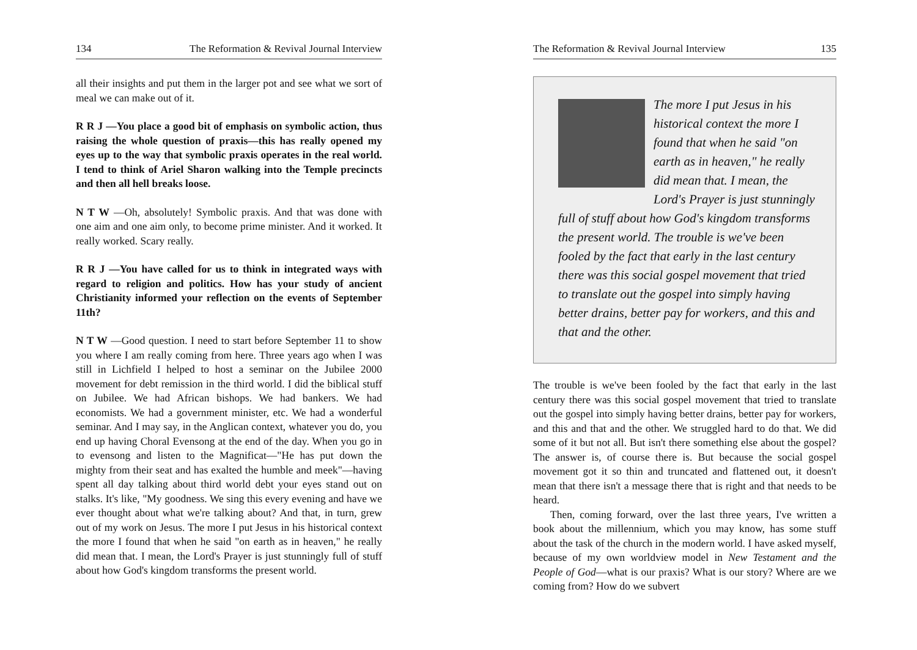134 The Reformation & Revival Journal Interview
all their insights and put them in the larger pot and see what we sort of meal we can make out of it.
R R J —You place a good bit of emphasis on symbolic action, thus raising the whole question of praxis—this has really opened my eyes up to the way that symbolic praxis operates in the real world. I tend to think of Ariel Sharon walking into the Temple precincts and then all hell breaks loose.
N T W —Oh, absolutely! Symbolic praxis. And that was done with one aim and one aim only, to become prime minister. And it worked. It really worked. Scary really.
R R J —You have called for us to think in integrated ways with regard to religion and politics. How has your study of ancient Christianity informed your reflection on the events of September 11th?
N T W —Good question. I need to start before September 11 to show you where I am really coming from here. Three years ago when I was still in Lichfield I helped to host a seminar on the Jubilee 2000 movement for debt remission in the third world. I did the biblical stuff on Jubilee. We had African bishops. We had bankers. We had economists. We had a government minister, etc. We had a wonderful seminar. And I may say, in the Anglican context, whatever you do, you end up having Choral Evensong at the end of the day. When you go in to evensong and listen to the Magnificat—"He has put down the mighty from their seat and has exalted the humble and meek"—having spent all day talking about third world debt your eyes stand out on stalks. It's like, "My goodness. We sing this every evening and have we ever thought about what we're talking about? And that, in turn, grew out of my work on Jesus. The more I put Jesus in his historical context the more I found that when he said "on earth as in heaven," he really did mean that. I mean, the Lord's Prayer is just stunningly full of stuff about how God's kingdom transforms the present world.
The Reformation & Revival Journal Interview 135
The more I put Jesus in his historical context the more I found that when he said "on earth as in heaven," he really did mean that. I mean, the Lord's Prayer is just stunningly full of stuff about how God's kingdom transforms the present world. The trouble is we've been fooled by the fact that early in the last century there was this social gospel movement that tried to translate out the gospel into simply having better drains, better pay for workers, and this and that and the other.
The trouble is we've been fooled by the fact that early in the last century there was this social gospel movement that tried to translate out the gospel into simply having better drains, better pay for workers, and this and that and the other. We struggled hard to do that. We did some of it but not all. But isn't there something else about the gospel? The answer is, of course there is. But because the social gospel movement got it so thin and truncated and flattened out, it doesn't mean that there isn't a message there that is right and that needs to be heard.
Then, coming forward, over the last three years, I've written a book about the millennium, which you may know, has some stuff about the task of the church in the modern world. I have asked myself, because of my own worldview model in New Testament and the People of God—what is our praxis? What is our story? Where are we coming from? How do we subvert